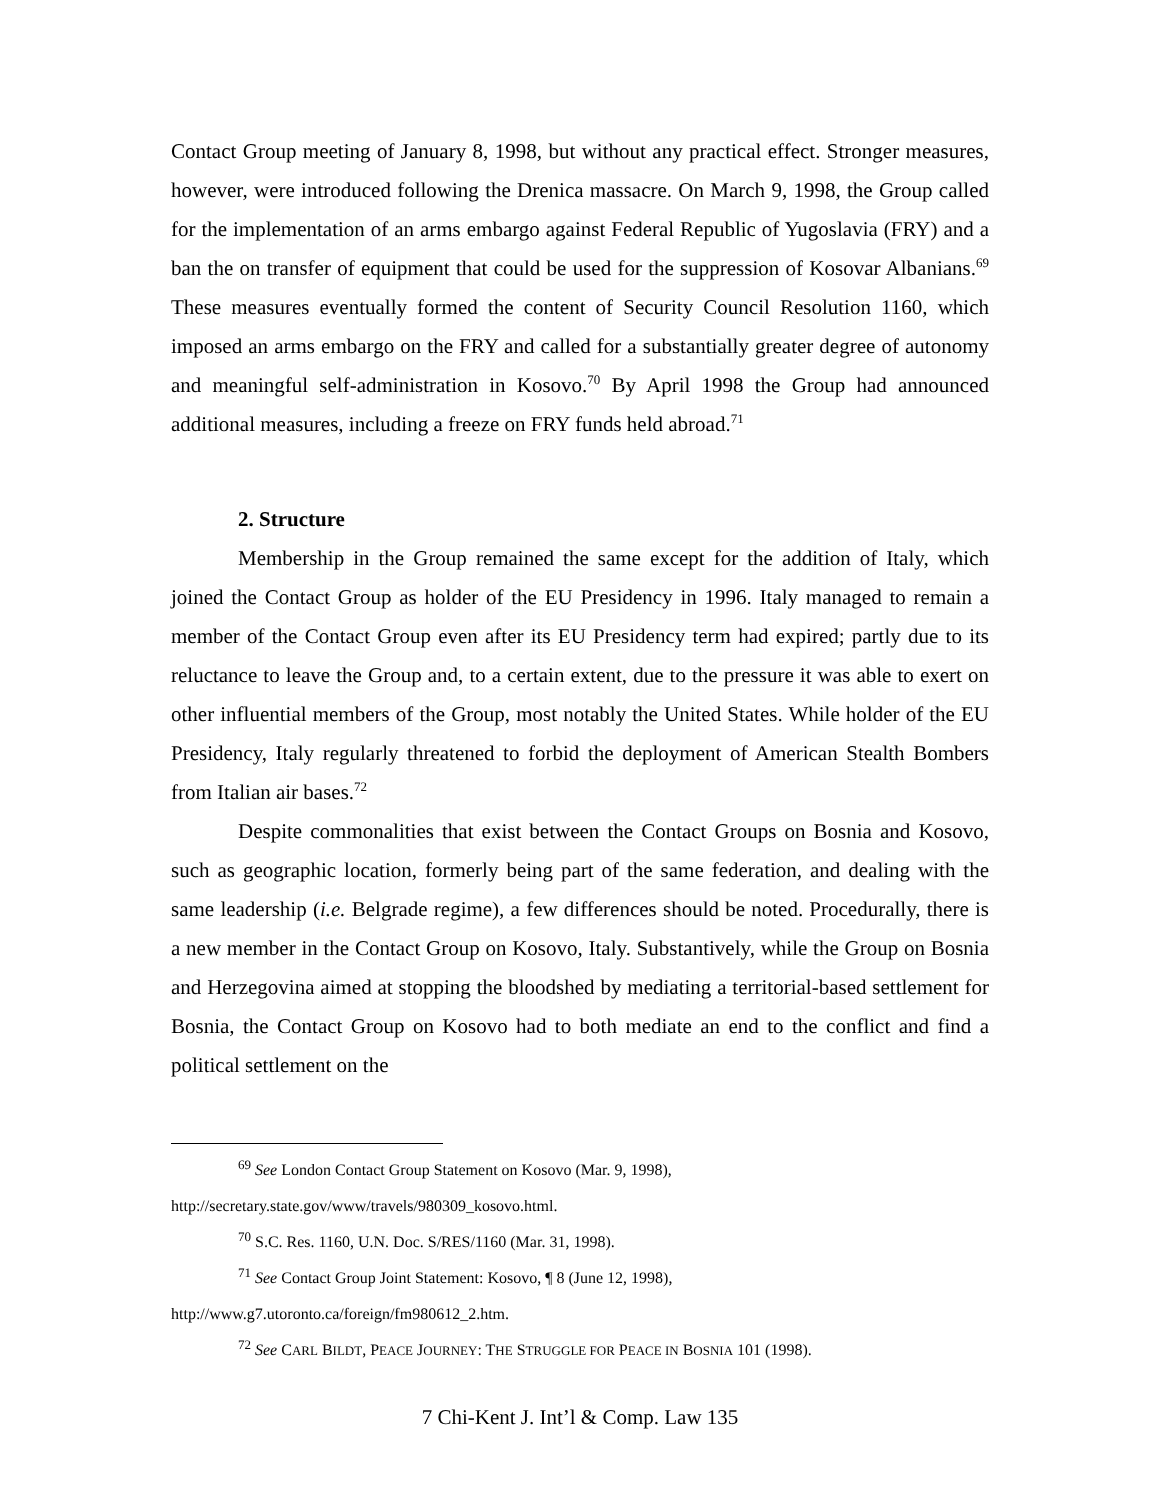Contact Group meeting of January 8, 1998, but without any practical effect. Stronger measures, however, were introduced following the Drenica massacre. On March 9, 1998, the Group called for the implementation of an arms embargo against Federal Republic of Yugoslavia (FRY) and a ban the on transfer of equipment that could be used for the suppression of Kosovar Albanians.<sup>69</sup> These measures eventually formed the content of Security Council Resolution 1160, which imposed an arms embargo on the FRY and called for a substantially greater degree of autonomy and meaningful self-administration in Kosovo.<sup>70</sup> By April 1998 the Group had announced additional measures, including a freeze on FRY funds held abroad.<sup>71</sup>
2. Structure
Membership in the Group remained the same except for the addition of Italy, which joined the Contact Group as holder of the EU Presidency in 1996. Italy managed to remain a member of the Contact Group even after its EU Presidency term had expired; partly due to its reluctance to leave the Group and, to a certain extent, due to the pressure it was able to exert on other influential members of the Group, most notably the United States. While holder of the EU Presidency, Italy regularly threatened to forbid the deployment of American Stealth Bombers from Italian air bases.<sup>72</sup>
Despite commonalities that exist between the Contact Groups on Bosnia and Kosovo, such as geographic location, formerly being part of the same federation, and dealing with the same leadership (i.e. Belgrade regime), a few differences should be noted. Procedurally, there is a new member in the Contact Group on Kosovo, Italy. Substantively, while the Group on Bosnia and Herzegovina aimed at stopping the bloodshed by mediating a territorial-based settlement for Bosnia, the Contact Group on Kosovo had to both mediate an end to the conflict and find a political settlement on the
<sup>69</sup> See London Contact Group Statement on Kosovo (Mar. 9, 1998), http://secretary.state.gov/www/travels/980309_kosovo.html.
<sup>70</sup> S.C. Res. 1160, U.N. Doc. S/RES/1160 (Mar. 31, 1998).
<sup>71</sup> See Contact Group Joint Statement: Kosovo, ¶ 8 (June 12, 1998), http://www.g7.utoronto.ca/foreign/fm980612_2.htm.
<sup>72</sup> See CARL BILDT, PEACE JOURNEY: THE STRUGGLE FOR PEACE IN BOSNIA 101 (1998).
7 Chi-Kent J. Int’l & Comp. Law 135